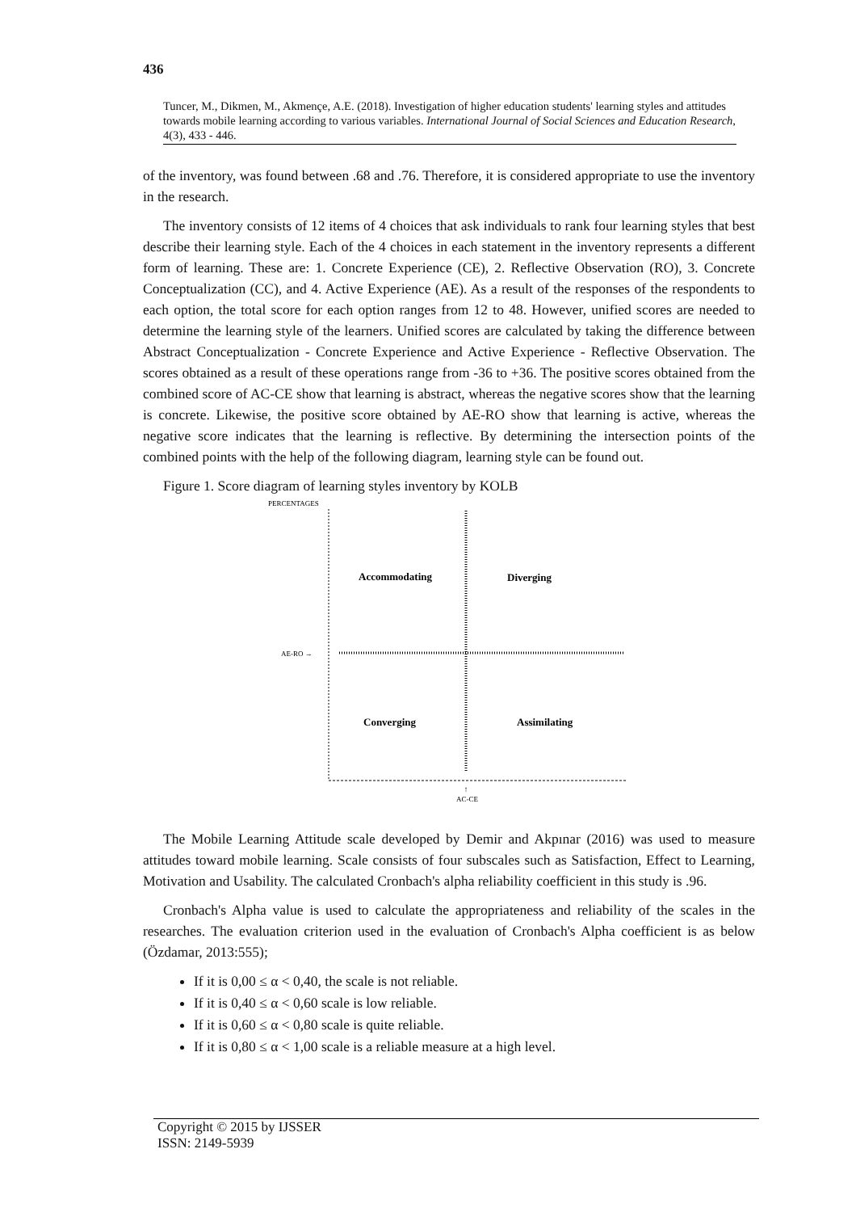436
Tuncer, M., Dikmen, M., Akmençe, A.E. (2018). Investigation of higher education students' learning styles and attitudes towards mobile learning according to various variables. International Journal of Social Sciences and Education Research, 4(3), 433 - 446.
of the inventory, was found between .68 and .76. Therefore, it is considered appropriate to use the inventory in the research.
The inventory consists of 12 items of 4 choices that ask individuals to rank four learning styles that best describe their learning style. Each of the 4 choices in each statement in the inventory represents a different form of learning. These are: 1. Concrete Experience (CE), 2. Reflective Observation (RO), 3. Concrete Conceptualization (CC), and 4. Active Experience (AE). As a result of the responses of the respondents to each option, the total score for each option ranges from 12 to 48. However, unified scores are needed to determine the learning style of the learners. Unified scores are calculated by taking the difference between Abstract Conceptualization - Concrete Experience and Active Experience - Reflective Observation. The scores obtained as a result of these operations range from -36 to +36. The positive scores obtained from the combined score of AC-CE show that learning is abstract, whereas the negative scores show that the learning is concrete. Likewise, the positive score obtained by AE-RO show that learning is active, whereas the negative score indicates that the learning is reflective. By determining the intersection points of the combined points with the help of the following diagram, learning style can be found out.
Figure 1. Score diagram of learning styles inventory by KOLB
PERCENTAGES
AE-RO →
AC-CE
↑
Accommodating
Diverging
Converging
Assimilating
The Mobile Learning Attitude scale developed by Demir and Akpınar (2016) was used to measure attitudes toward mobile learning. Scale consists of four subscales such as Satisfaction, Effect to Learning, Motivation and Usability. The calculated Cronbach's alpha reliability coefficient in this study is .96.
Cronbach's Alpha value is used to calculate the appropriateness and reliability of the scales in the researches. The evaluation criterion used in the evaluation of Cronbach's Alpha coefficient is as below (Özdamar, 2013:555);
If it is 0,00 ≤ α < 0,40, the scale is not reliable.
If it is 0,40 ≤ α < 0,60 scale is low reliable.
If it is 0,60 ≤ α < 0,80 scale is quite reliable.
If it is 0,80 ≤ α < 1,00 scale is a reliable measure at a high level.
Copyright © 2015 by IJSSER
ISSN: 2149-5939